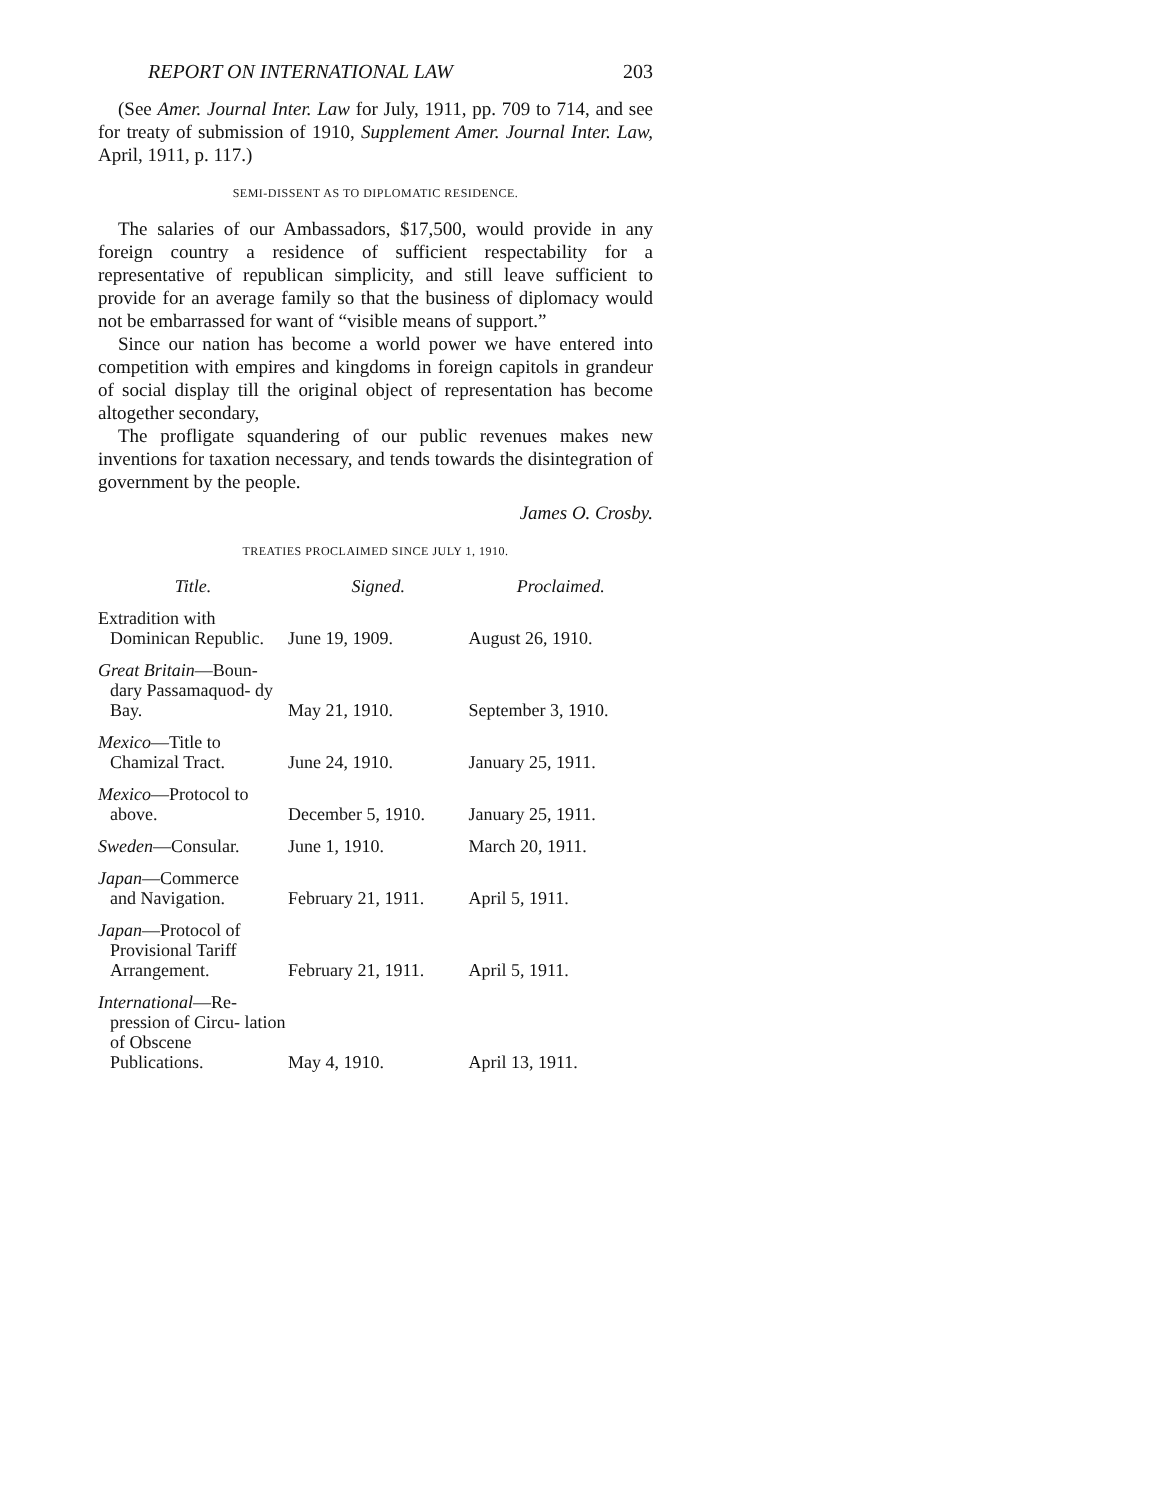REPORT ON INTERNATIONAL LAW 203
(See Amer. Journal Inter. Law for July, 1911, pp. 709 to 714, and see for treaty of submission of 1910, Supplement Amer. Journal Inter. Law, April, 1911, p. 117.)
SEMI-DISSENT AS TO DIPLOMATIC RESIDENCE.
The salaries of our Ambassadors, $17,500, would provide in any foreign country a residence of sufficient respectability for a representative of republican simplicity, and still leave sufficient to provide for an average family so that the business of diplomacy would not be embarrassed for want of “visible means of support.”
Since our nation has become a world power we have entered into competition with empires and kingdoms in foreign capitols in grandeur of social display till the original object of representation has become altogether secondary,
The profligate squandering of our public revenues makes new inventions for taxation necessary, and tends towards the disintegration of government by the people.
James O. Crosby.
TREATIES PROCLAIMED SINCE JULY 1, 1910.
| Title. | Signed. | Proclaimed. |
| --- | --- | --- |
| Extradition with Dominican Republic. | June 19, 1909. | August 26, 1910. |
| Great Britain —Boun- dary Passamaquod- dy Bay. | May 21, 1910. | September 3, 1910. |
| Mexico —Title to Chamizal Tract. | June 24, 1910. | January 25, 1911. |
| Mexico —Protocol to above. | December 5, 1910. | January 25, 1911. |
| Sweden —Consular. | June 1, 1910. | March 20, 1911. |
| Japan —Commerce and Navigation. | February 21, 1911. | April 5, 1911. |
| Japan —Protocol of Provisional Tariff Arrangement. | February 21, 1911. | April 5, 1911. |
| International —Re- pression of Circu- lation of Obscene Publications. | May 4, 1910. | April 13, 1911. |